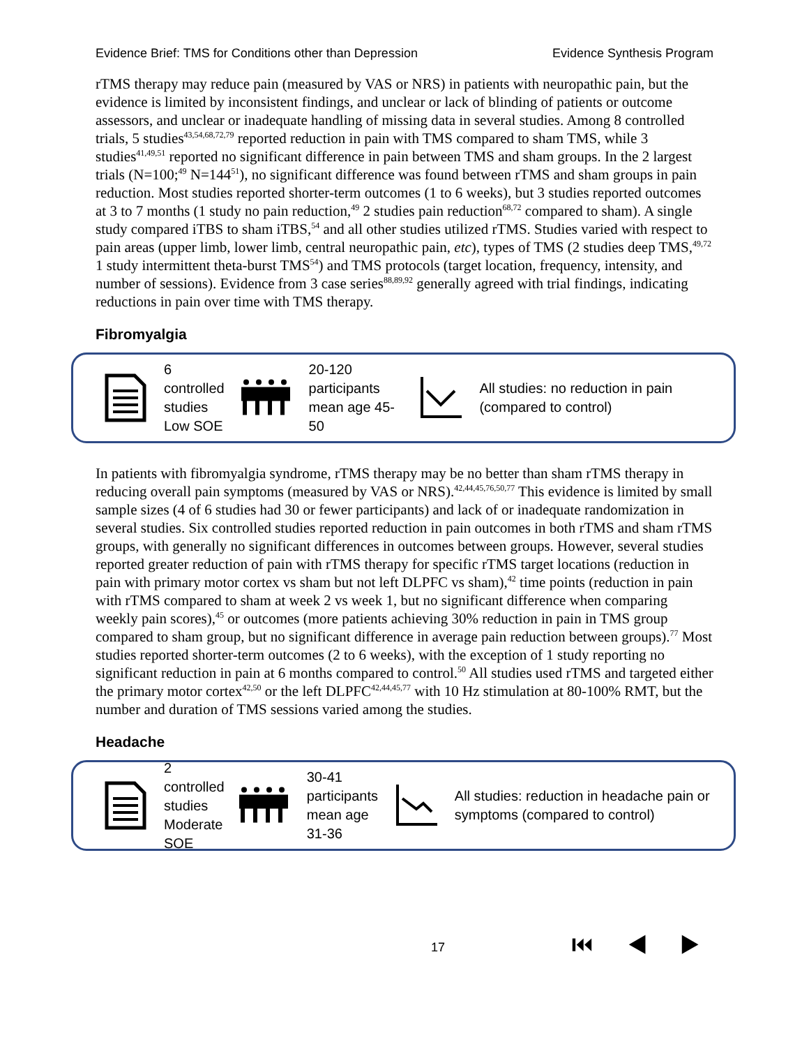Evidence Brief: TMS for Conditions other than Depression Evidence Synthesis Program
rTMS therapy may reduce pain (measured by VAS or NRS) in patients with neuropathic pain, but the evidence is limited by inconsistent findings, and unclear or lack of blinding of patients or outcome assessors, and unclear or inadequate handling of missing data in several studies. Among 8 controlled trials, 5 studies<sup>43,54,68,72,79</sup> reported reduction in pain with TMS compared to sham TMS, while 3 studies<sup>41,49,51</sup> reported no significant difference in pain between TMS and sham groups. In the 2 largest trials (N=100;<sup>49</sup> N=144<sup>51</sup>), no significant difference was found between rTMS and sham groups in pain reduction. Most studies reported shorter-term outcomes (1 to 6 weeks), but 3 studies reported outcomes at 3 to 7 months (1 study no pain reduction,<sup>49</sup> 2 studies pain reduction<sup>68,72</sup> compared to sham). A single study compared iTBS to sham iTBS,<sup>54</sup> and all other studies utilized rTMS. Studies varied with respect to pain areas (upper limb, lower limb, central neuropathic pain, etc), types of TMS (2 studies deep TMS,<sup>49,72</sup> 1 study intermittent theta-burst TMS<sup>54</sup>) and TMS protocols (target location, frequency, intensity, and number of sessions). Evidence from 3 case series<sup>88,89,92</sup> generally agreed with trial findings, indicating reductions in pain over time with TMS therapy.
Fibromyalgia
6 controlled studies
Low SOE
20-120 participants
mean age 45-50
All studies: no reduction in pain (compared to control)
In patients with fibromyalgia syndrome, rTMS therapy may be no better than sham rTMS therapy in reducing overall pain symptoms (measured by VAS or NRS).<sup>42,44,45,76,50,77</sup> This evidence is limited by small sample sizes (4 of 6 studies had 30 or fewer participants) and lack of or inadequate randomization in several studies. Six controlled studies reported reduction in pain outcomes in both rTMS and sham rTMS groups, with generally no significant differences in outcomes between groups. However, several studies reported greater reduction of pain with rTMS therapy for specific rTMS target locations (reduction in pain with primary motor cortex vs sham but not left DLPFC vs sham),<sup>42</sup> time points (reduction in pain with rTMS compared to sham at week 2 vs week 1, but no significant difference when comparing weekly pain scores),<sup>45</sup> or outcomes (more patients achieving 30% reduction in pain in TMS group compared to sham group, but no significant difference in average pain reduction between groups).<sup>77</sup> Most studies reported shorter-term outcomes (2 to 6 weeks), with the exception of 1 study reporting no significant reduction in pain at 6 months compared to control.<sup>50</sup> All studies used rTMS and targeted either the primary motor cortex<sup>42,50</sup> or the left DLPFC<sup>42,44,45,77</sup> with 10 Hz stimulation at 80-100% RMT, but the number and duration of TMS sessions varied among the studies.
Headache
2 controlled studies
Moderate SOE
30-41 participants
mean age 31-36
All studies: reduction in headache pain or symptoms (compared to control)
17 ⏮ ◀ ▶